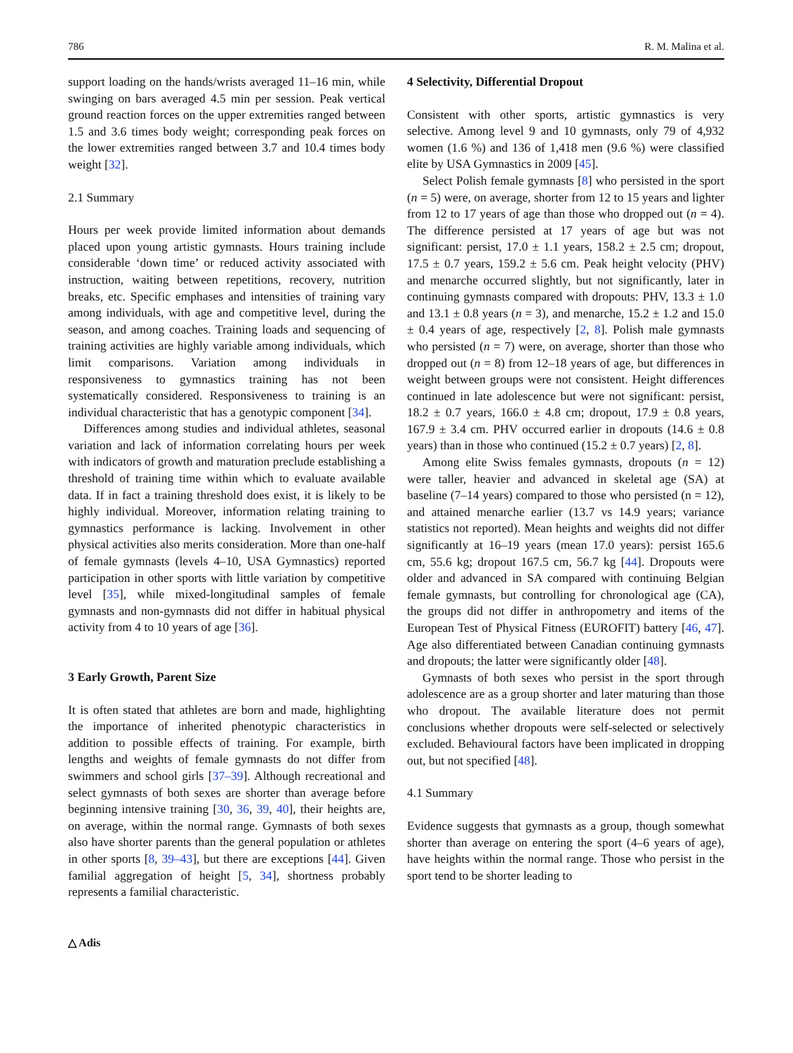786 R. M. Malina et al.
support loading on the hands/wrists averaged 11–16 min, while swinging on bars averaged 4.5 min per session. Peak vertical ground reaction forces on the upper extremities ranged between 1.5 and 3.6 times body weight; corresponding peak forces on the lower extremities ranged between 3.7 and 10.4 times body weight [32].
2.1 Summary
Hours per week provide limited information about demands placed upon young artistic gymnasts. Hours training include considerable ‘down time’ or reduced activity associated with instruction, waiting between repetitions, recovery, nutrition breaks, etc. Specific emphases and intensities of training vary among individuals, with age and competitive level, during the season, and among coaches. Training loads and sequencing of training activities are highly variable among individuals, which limit comparisons. Variation among individuals in responsiveness to gymnastics training has not been systematically considered. Responsiveness to training is an individual characteristic that has a genotypic component [34].
Differences among studies and individual athletes, seasonal variation and lack of information correlating hours per week with indicators of growth and maturation preclude establishing a threshold of training time within which to evaluate available data. If in fact a training threshold does exist, it is likely to be highly individual. Moreover, information relating training to gymnastics performance is lacking. Involvement in other physical activities also merits consideration. More than one-half of female gymnasts (levels 4–10, USA Gymnastics) reported participation in other sports with little variation by competitive level [35], while mixed-longitudinal samples of female gymnasts and non-gymnasts did not differ in habitual physical activity from 4 to 10 years of age [36].
3 Early Growth, Parent Size
It is often stated that athletes are born and made, highlighting the importance of inherited phenotypic characteristics in addition to possible effects of training. For example, birth lengths and weights of female gymnasts do not differ from swimmers and school girls [37–39]. Although recreational and select gymnasts of both sexes are shorter than average before beginning intensive training [30, 36, 39, 40], their heights are, on average, within the normal range. Gymnasts of both sexes also have shorter parents than the general population or athletes in other sports [8, 39–43], but there are exceptions [44]. Given familial aggregation of height [5, 34], shortness probably represents a familial characteristic.
△ Adis
4 Selectivity, Differential Dropout
Consistent with other sports, artistic gymnastics is very selective. Among level 9 and 10 gymnasts, only 79 of 4,932 women (1.6 %) and 136 of 1,418 men (9.6 %) were classified elite by USA Gymnastics in 2009 [45].
Select Polish female gymnasts [8] who persisted in the sport (n = 5) were, on average, shorter from 12 to 15 years and lighter from 12 to 17 years of age than those who dropped out (n = 4). The difference persisted at 17 years of age but was not significant: persist, 17.0 ± 1.1 years, 158.2 ± 2.5 cm; dropout, 17.5 ± 0.7 years, 159.2 ± 5.6 cm. Peak height velocity (PHV) and menarche occurred slightly, but not significantly, later in continuing gymnasts compared with dropouts: PHV, 13.3 ± 1.0 and 13.1 ± 0.8 years (n = 3), and menarche, 15.2 ± 1.2 and 15.0 ± 0.4 years of age, respectively [2, 8]. Polish male gymnasts who persisted (n = 7) were, on average, shorter than those who dropped out (n = 8) from 12–18 years of age, but differences in weight between groups were not consistent. Height differences continued in late adolescence but were not significant: persist, 18.2 ± 0.7 years, 166.0 ± 4.8 cm; dropout, 17.9 ± 0.8 years, 167.9 ± 3.4 cm. PHV occurred earlier in dropouts (14.6 ± 0.8 years) than in those who continued (15.2 ± 0.7 years) [2, 8].
Among elite Swiss females gymnasts, dropouts (n = 12) were taller, heavier and advanced in skeletal age (SA) at baseline (7–14 years) compared to those who persisted (n = 12), and attained menarche earlier (13.7 vs 14.9 years; variance statistics not reported). Mean heights and weights did not differ significantly at 16–19 years (mean 17.0 years): persist 165.6 cm, 55.6 kg; dropout 167.5 cm, 56.7 kg [44]. Dropouts were older and advanced in SA compared with continuing Belgian female gymnasts, but controlling for chronological age (CA), the groups did not differ in anthropometry and items of the European Test of Physical Fitness (EUROFIT) battery [46, 47]. Age also differentiated between Canadian continuing gymnasts and dropouts; the latter were significantly older [48].
Gymnasts of both sexes who persist in the sport through adolescence are as a group shorter and later maturing than those who dropout. The available literature does not permit conclusions whether dropouts were self-selected or selectively excluded. Behavioural factors have been implicated in dropping out, but not specified [48].
4.1 Summary
Evidence suggests that gymnasts as a group, though somewhat shorter than average on entering the sport (4–6 years of age), have heights within the normal range. Those who persist in the sport tend to be shorter leading to